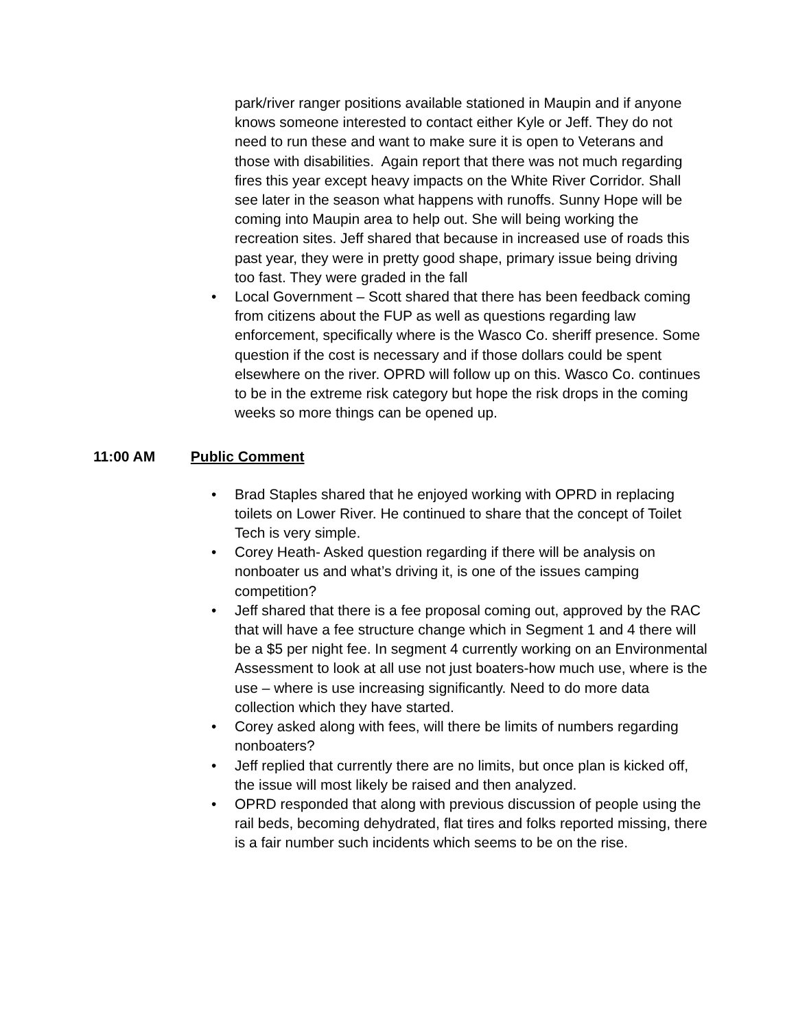park/river ranger positions available stationed in Maupin and if anyone knows someone interested to contact either Kyle or Jeff. They do not need to run these and want to make sure it is open to Veterans and those with disabilities. Again report that there was not much regarding fires this year except heavy impacts on the White River Corridor. Shall see later in the season what happens with runoffs. Sunny Hope will be coming into Maupin area to help out. She will being working the recreation sites. Jeff shared that because in increased use of roads this past year, they were in pretty good shape, primary issue being driving too fast. They were graded in the fall
• Local Government – Scott shared that there has been feedback coming from citizens about the FUP as well as questions regarding law enforcement, specifically where is the Wasco Co. sheriff presence. Some question if the cost is necessary and if those dollars could be spent elsewhere on the river. OPRD will follow up on this. Wasco Co. continues to be in the extreme risk category but hope the risk drops in the coming weeks so more things can be opened up.
11:00 AM Public Comment
• Brad Staples shared that he enjoyed working with OPRD in replacing toilets on Lower River. He continued to share that the concept of Toilet Tech is very simple.
• Corey Heath- Asked question regarding if there will be analysis on nonboater us and what’s driving it, is one of the issues camping competition?
• Jeff shared that there is a fee proposal coming out, approved by the RAC that will have a fee structure change which in Segment 1 and 4 there will be a $5 per night fee. In segment 4 currently working on an Environmental Assessment to look at all use not just boaters-how much use, where is the use – where is use increasing significantly. Need to do more data collection which they have started.
• Corey asked along with fees, will there be limits of numbers regarding nonboaters?
• Jeff replied that currently there are no limits, but once plan is kicked off, the issue will most likely be raised and then analyzed.
• OPRD responded that along with previous discussion of people using the rail beds, becoming dehydrated, flat tires and folks reported missing, there is a fair number such incidents which seems to be on the rise.